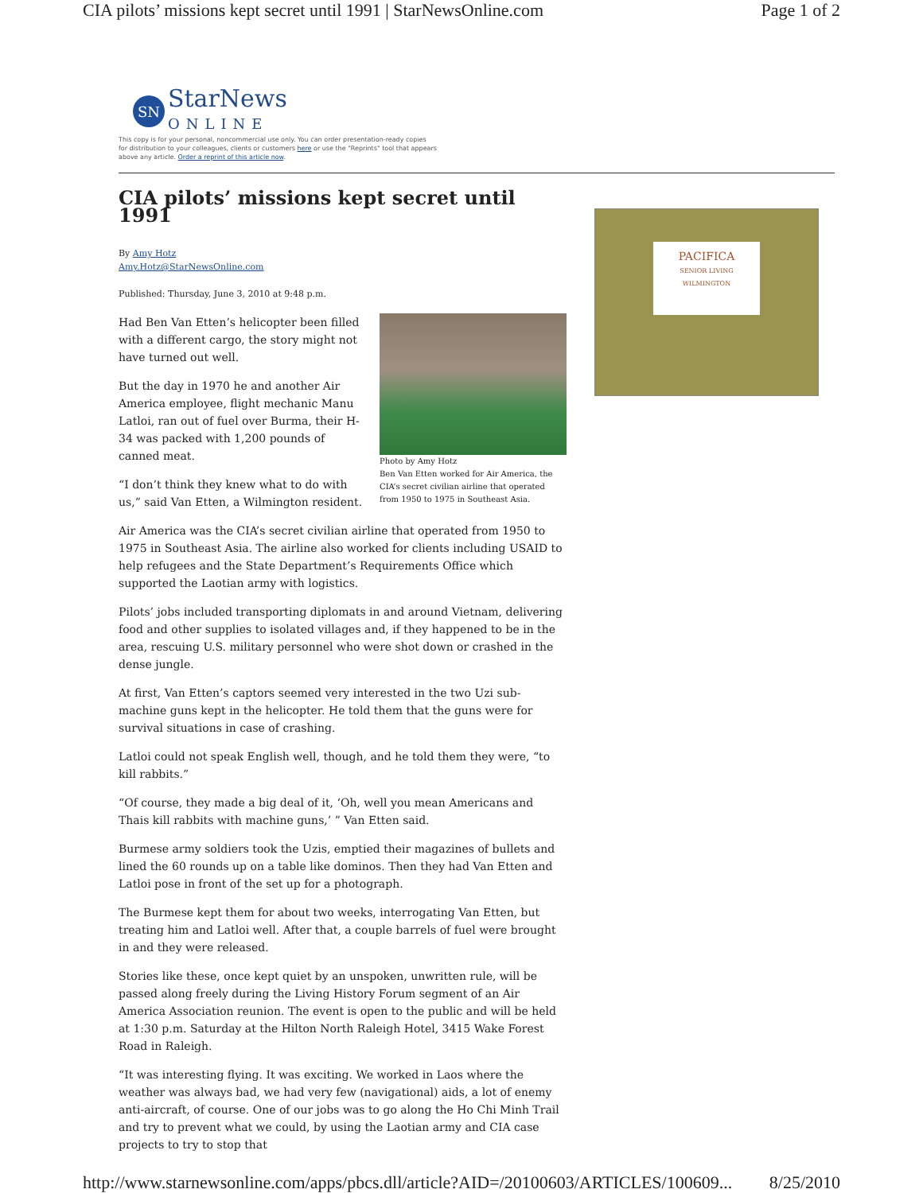CIA pilots’ missions kept secret until 1991 | StarNewsOnline.com Page 1 of 2
SN
StarNews
ONLINE
This copy is for your personal, noncommercial use only. You can order presentation-ready copies for distribution to your colleagues, clients or customers here or use the "Reprints" tool that appears above any article. Order a reprint of this article now.
CIA pilots’ missions kept secret until 1991
By Amy Hotz
Amy.Hotz@StarNewsOnline.com
Published: Thursday, June 3, 2010 at 9:48 p.m.
Photo by Amy Hotz
Ben Van Etten worked for Air America, the CIA’s secret civilian airline that operated from 1950 to 1975 in Southeast Asia.
Had Ben Van Etten’s helicopter been filled with a different cargo, the story might not have turned out well.
But the day in 1970 he and another Air America employee, flight mechanic Manu Latloi, ran out of fuel over Burma, their H-34 was packed with 1,200 pounds of canned meat.
“I don’t think they knew what to do with us,” said Van Etten, a Wilmington resident.
Air America was the CIA’s secret civilian airline that operated from 1950 to 1975 in Southeast Asia. The airline also worked for clients including USAID to help refugees and the State Department’s Requirements Office which supported the Laotian army with logistics.
Pilots’ jobs included transporting diplomats in and around Vietnam, delivering food and other supplies to isolated villages and, if they happened to be in the area, rescuing U.S. military personnel who were shot down or crashed in the dense jungle.
At first, Van Etten’s captors seemed very interested in the two Uzi sub-machine guns kept in the helicopter. He told them that the guns were for survival situations in case of crashing.
Latloi could not speak English well, though, and he told them they were, “to kill rabbits.”
“Of course, they made a big deal of it, ‘Oh, well you mean Americans and Thais kill rabbits with machine guns,’ ” Van Etten said.
Burmese army soldiers took the Uzis, emptied their magazines of bullets and lined the 60 rounds up on a table like dominos. Then they had Van Etten and Latloi pose in front of the set up for a photograph.
The Burmese kept them for about two weeks, interrogating Van Etten, but treating him and Latloi well. After that, a couple barrels of fuel were brought in and they were released.
Stories like these, once kept quiet by an unspoken, unwritten rule, will be passed along freely during the Living History Forum segment of an Air America Association reunion. The event is open to the public and will be held at 1:30 p.m. Saturday at the Hilton North Raleigh Hotel, 3415 Wake Forest Road in Raleigh.
“It was interesting flying. It was exciting. We worked in Laos where the weather was always bad, we had very few (navigational) aids, a lot of enemy anti-aircraft, of course. One of our jobs was to go along the Ho Chi Minh Trail and try to prevent what we could, by using the Laotian army and CIA case projects to try to stop that
PACIFICA
SENIOR LIVING
WILMINGTON
http://www.starnewsonline.com/apps/pbcs.dll/article?AID=/20100603/ARTICLES/100609... 8/25/2010